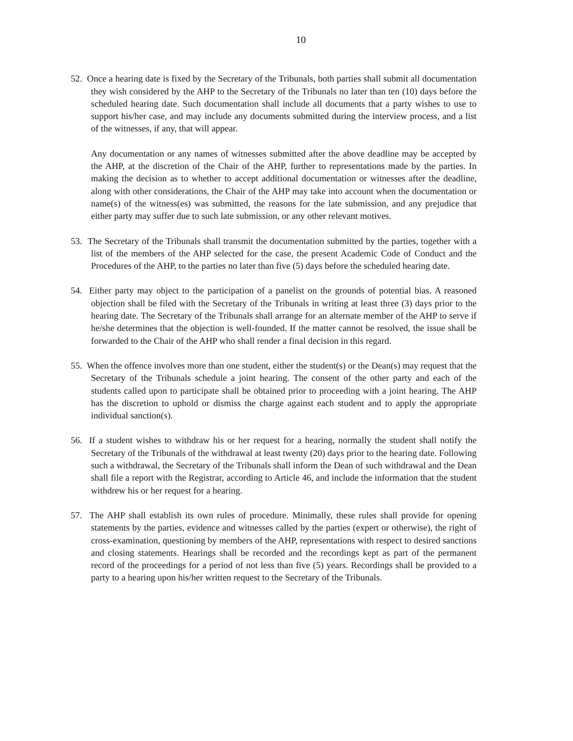10
52. Once a hearing date is fixed by the Secretary of the Tribunals, both parties shall submit all documentation they wish considered by the AHP to the Secretary of the Tribunals no later than ten (10) days before the scheduled hearing date. Such documentation shall include all documents that a party wishes to use to support his/her case, and may include any documents submitted during the interview process, and a list of the witnesses, if any, that will appear.
Any documentation or any names of witnesses submitted after the above deadline may be accepted by the AHP, at the discretion of the Chair of the AHP, further to representations made by the parties. In making the decision as to whether to accept additional documentation or witnesses after the deadline, along with other considerations, the Chair of the AHP may take into account when the documentation or name(s) of the witness(es) was submitted, the reasons for the late submission, and any prejudice that either party may suffer due to such late submission, or any other relevant motives.
53. The Secretary of the Tribunals shall transmit the documentation submitted by the parties, together with a list of the members of the AHP selected for the case, the present Academic Code of Conduct and the Procedures of the AHP, to the parties no later than five (5) days before the scheduled hearing date.
54. Either party may object to the participation of a panelist on the grounds of potential bias. A reasoned objection shall be filed with the Secretary of the Tribunals in writing at least three (3) days prior to the hearing date. The Secretary of the Tribunals shall arrange for an alternate member of the AHP to serve if he/she determines that the objection is well-founded. If the matter cannot be resolved, the issue shall be forwarded to the Chair of the AHP who shall render a final decision in this regard.
55. When the offence involves more than one student, either the student(s) or the Dean(s) may request that the Secretary of the Tribunals schedule a joint hearing. The consent of the other party and each of the students called upon to participate shall be obtained prior to proceeding with a joint hearing. The AHP has the discretion to uphold or dismiss the charge against each student and to apply the appropriate individual sanction(s).
56. If a student wishes to withdraw his or her request for a hearing, normally the student shall notify the Secretary of the Tribunals of the withdrawal at least twenty (20) days prior to the hearing date. Following such a withdrawal, the Secretary of the Tribunals shall inform the Dean of such withdrawal and the Dean shall file a report with the Registrar, according to Article 46, and include the information that the student withdrew his or her request for a hearing.
57. The AHP shall establish its own rules of procedure. Minimally, these rules shall provide for opening statements by the parties, evidence and witnesses called by the parties (expert or otherwise), the right of cross-examination, questioning by members of the AHP, representations with respect to desired sanctions and closing statements. Hearings shall be recorded and the recordings kept as part of the permanent record of the proceedings for a period of not less than five (5) years. Recordings shall be provided to a party to a hearing upon his/her written request to the Secretary of the Tribunals.